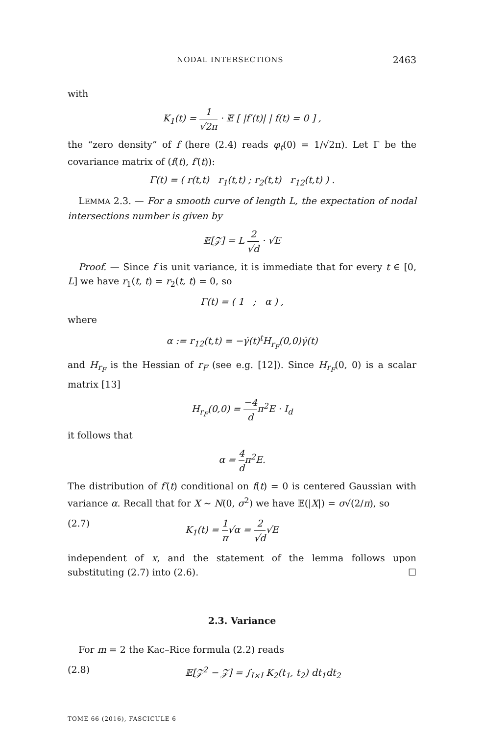NODAL INTERSECTIONS 2463
with
K<sub>1</sub>(t) = 1 √2π · 𝔼 [ |f′(t)| | f(t) = 0 ] ,
the “zero density” of f (here (2.4) reads φ<sub>t</sub>(0) = 1/√2π). Let Γ be the covariance matrix of (f(t), f′(t)):
Γ(t) = ( r(t,t) r<sub>1</sub>(t,t) ; r<sub>2</sub>(t,t) r<sub>12</sub>(t,t) ) .
LEMMA 2.3. — For a smooth curve of length L, the expectation of nodal intersections number is given by
𝔼[𝒵] = L 2 √d · √E
Proof. — Since f is unit variance, it is immediate that for every t ∈ [0, L] we have r<sub>1</sub>(t, t) = r<sub>2</sub>(t, t) = 0, so
Γ(t) = ( 1 ; α ) ,
where
α := r<sub>12</sub>(t,t) = −γ̇(t)<sup>t</sup>H<sub>r<sub>F</sub></sub>(0,0)γ̇(t)
and H<sub>r<sub>F</sub></sub> is the Hessian of r<sub>F</sub> (see e.g. [12]). Since H<sub>r<sub>F</sub></sub>(0, 0) is a scalar matrix [13]
H<sub>r<sub>F</sub></sub>(0,0) = −4 dπ<sup>2</sup>E · I<sub>d</sub>
it follows that
α = 4 dπ<sup>2</sup>E.
The distribution of f′(t) conditional on f(t) = 0 is centered Gaussian with variance α. Recall that for X ∼ N(0, σ<sup>2</sup>) we have 𝔼(|X|) = σ√(2/π), so
(2.7) K<sub>1</sub>(t) = 1 π√α = 2 √d√E
independent of x, and the statement of the lemma follows upon substituting (2.7) into (2.6). ☐
2.3. Variance
For m = 2 the Kac–Rice formula (2.2) reads
(2.8) 𝔼[𝒵<sup>2</sup> − 𝒵] = ∫<sub>I×I</sub> K<sub>2</sub>(t<sub>1</sub>, t<sub>2</sub>) dt<sub>1</sub>dt<sub>2</sub>
TOME 66 (2016), FASCICULE 6